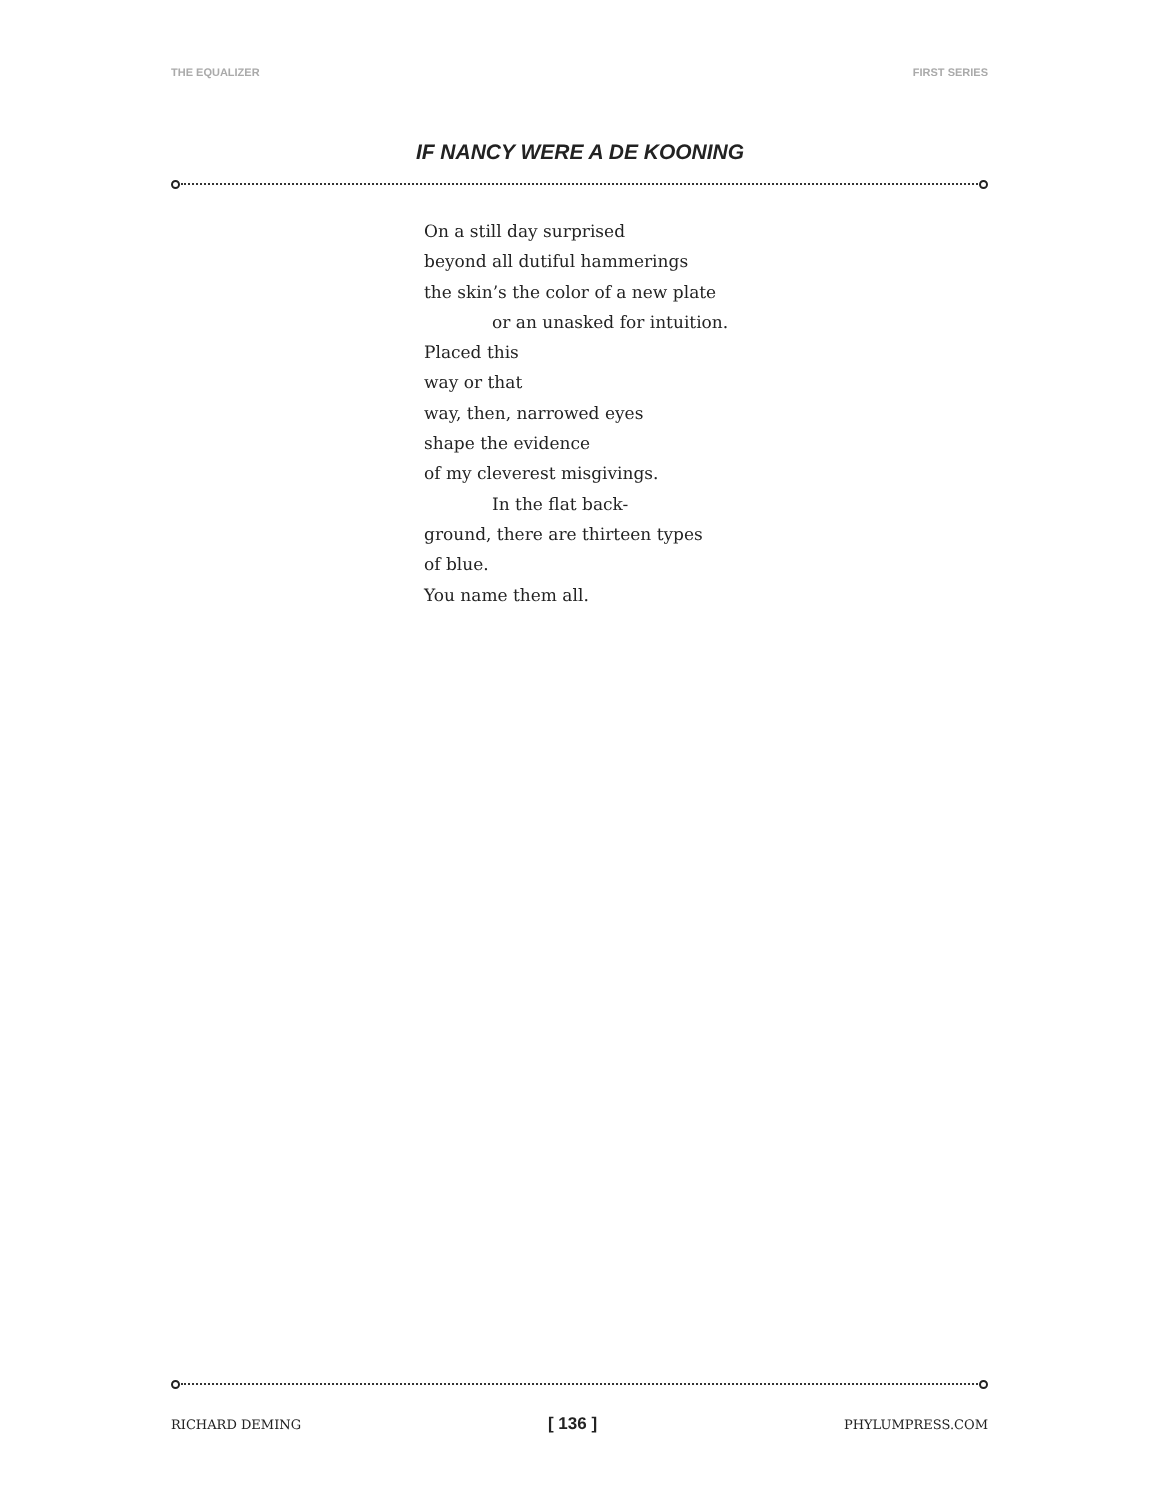THE EQUALIZER FIRST SERIES
IF NANCY WERE A DE KOONING
On a still day surprised
beyond all dutiful hammerings
the skin’s the color of a new plate
or an unasked for intuition.
Placed this
way or that
way, then, narrowed eyes
shape the evidence
of my cleverest misgivings.
In the flat back-
ground, there are thirteen types
of blue.
You name them all.
RICHARD DEMING [ 136 ] PHYLUMPRESS.COM